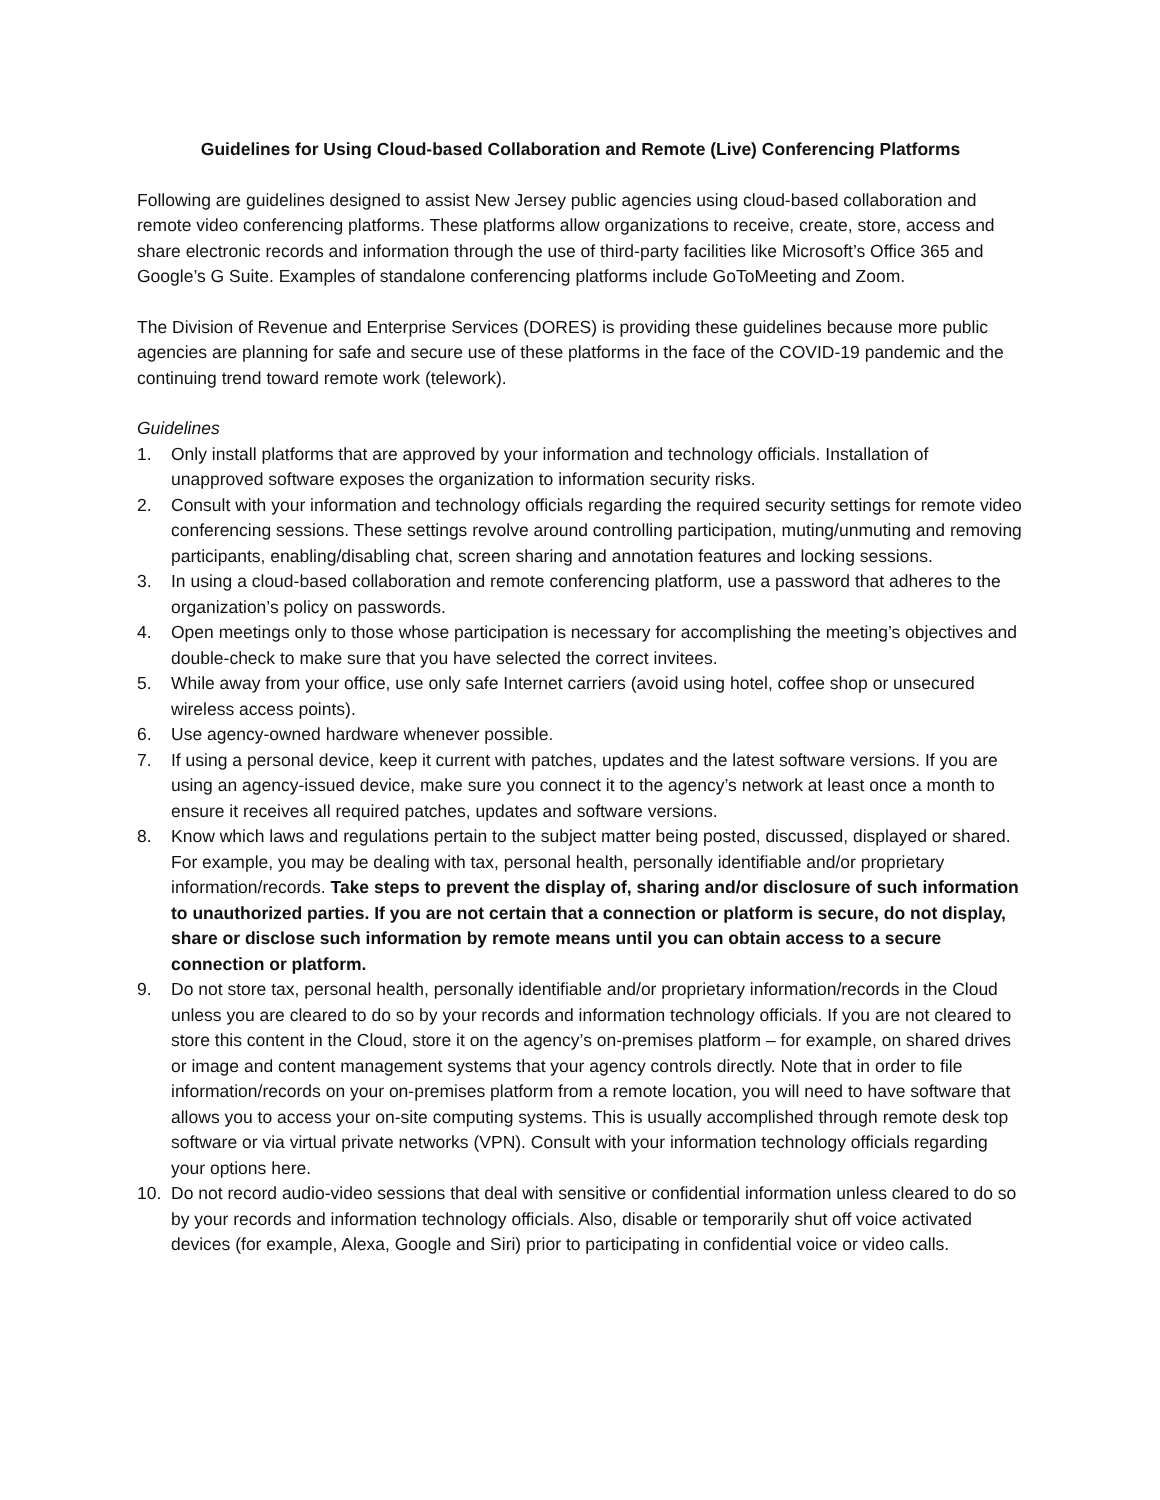Guidelines for Using Cloud-based Collaboration and Remote (Live) Conferencing Platforms
Following are guidelines designed to assist New Jersey public agencies using cloud-based collaboration and remote video conferencing platforms. These platforms allow organizations to receive, create, store, access and share electronic records and information through the use of third-party facilities like Microsoft’s Office 365 and Google’s G Suite. Examples of standalone conferencing platforms include GoToMeeting and Zoom.
The Division of Revenue and Enterprise Services (DORES) is providing these guidelines because more public agencies are planning for safe and secure use of these platforms in the face of the COVID-19 pandemic and the continuing trend toward remote work (telework).
Guidelines
1. Only install platforms that are approved by your information and technology officials. Installation of unapproved software exposes the organization to information security risks.
2. Consult with your information and technology officials regarding the required security settings for remote video conferencing sessions. These settings revolve around controlling participation, muting/unmuting and removing participants, enabling/disabling chat, screen sharing and annotation features and locking sessions.
3. In using a cloud-based collaboration and remote conferencing platform, use a password that adheres to the organization’s policy on passwords.
4. Open meetings only to those whose participation is necessary for accomplishing the meeting’s objectives and double-check to make sure that you have selected the correct invitees.
5. While away from your office, use only safe Internet carriers (avoid using hotel, coffee shop or unsecured wireless access points).
6. Use agency-owned hardware whenever possible.
7. If using a personal device, keep it current with patches, updates and the latest software versions. If you are using an agency-issued device, make sure you connect it to the agency’s network at least once a month to ensure it receives all required patches, updates and software versions.
8. Know which laws and regulations pertain to the subject matter being posted, discussed, displayed or shared. For example, you may be dealing with tax, personal health, personally identifiable and/or proprietary information/records. Take steps to prevent the display of, sharing and/or disclosure of such information to unauthorized parties. If you are not certain that a connection or platform is secure, do not display, share or disclose such information by remote means until you can obtain access to a secure connection or platform.
9. Do not store tax, personal health, personally identifiable and/or proprietary information/records in the Cloud unless you are cleared to do so by your records and information technology officials. If you are not cleared to store this content in the Cloud, store it on the agency’s on-premises platform – for example, on shared drives or image and content management systems that your agency controls directly. Note that in order to file information/records on your on-premises platform from a remote location, you will need to have software that allows you to access your on-site computing systems. This is usually accomplished through remote desk top software or via virtual private networks (VPN). Consult with your information technology officials regarding your options here.
10. Do not record audio-video sessions that deal with sensitive or confidential information unless cleared to do so by your records and information technology officials. Also, disable or temporarily shut off voice activated devices (for example, Alexa, Google and Siri) prior to participating in confidential voice or video calls.